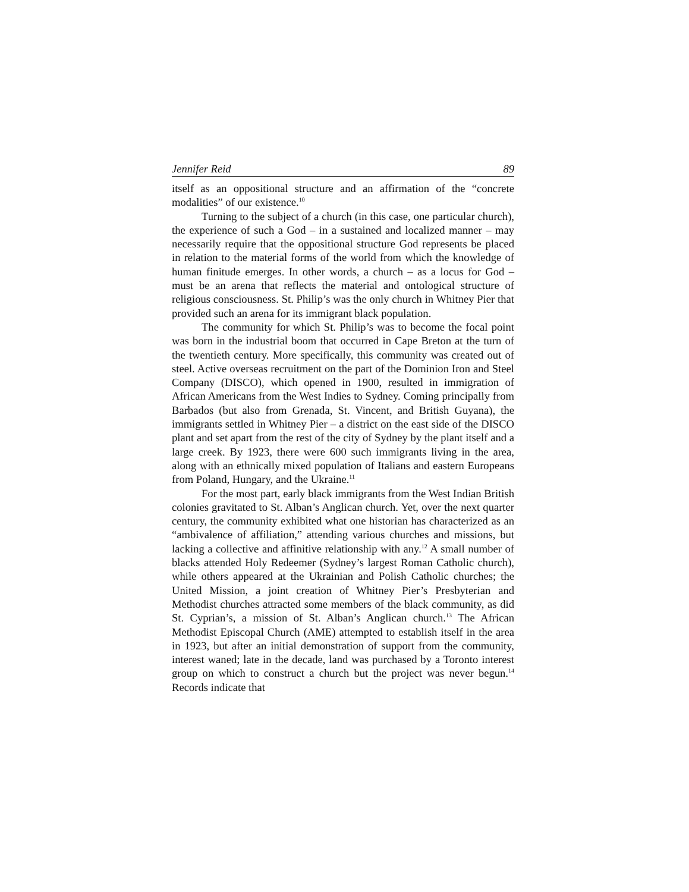Jennifer Reid 89
itself as an oppositional structure and an affirmation of the “concrete modalities” of our existence.<sup>10</sup>
Turning to the subject of a church (in this case, one particular church), the experience of such a God – in a sustained and localized manner – may necessarily require that the oppositional structure God represents be placed in relation to the material forms of the world from which the knowledge of human finitude emerges. In other words, a church – as a locus for God – must be an arena that reflects the material and ontological structure of religious consciousness. St. Philip’s was the only church in Whitney Pier that provided such an arena for its immigrant black population.
The community for which St. Philip’s was to become the focal point was born in the industrial boom that occurred in Cape Breton at the turn of the twentieth century. More specifically, this community was created out of steel. Active overseas recruitment on the part of the Dominion Iron and Steel Company (DISCO), which opened in 1900, resulted in immigration of African Americans from the West Indies to Sydney. Coming principally from Barbados (but also from Grenada, St. Vincent, and British Guyana), the immigrants settled in Whitney Pier – a district on the east side of the DISCO plant and set apart from the rest of the city of Sydney by the plant itself and a large creek. By 1923, there were 600 such immigrants living in the area, along with an ethnically mixed population of Italians and eastern Europeans from Poland, Hungary, and the Ukraine.<sup>11</sup>
For the most part, early black immigrants from the West Indian British colonies gravitated to St. Alban’s Anglican church. Yet, over the next quarter century, the community exhibited what one historian has characterized as an “ambivalence of affiliation,” attending various churches and missions, but lacking a collective and affinitive relationship with any.<sup>12</sup> A small number of blacks attended Holy Redeemer (Sydney’s largest Roman Catholic church), while others appeared at the Ukrainian and Polish Catholic churches; the United Mission, a joint creation of Whitney Pier’s Presbyterian and Methodist churches attracted some members of the black community, as did St. Cyprian’s, a mission of St. Alban’s Anglican church.<sup>13</sup> The African Methodist Episcopal Church (AME) attempted to establish itself in the area in 1923, but after an initial demonstration of support from the community, interest waned; late in the decade, land was purchased by a Toronto interest group on which to construct a church but the project was never begun.<sup>14</sup> Records indicate that